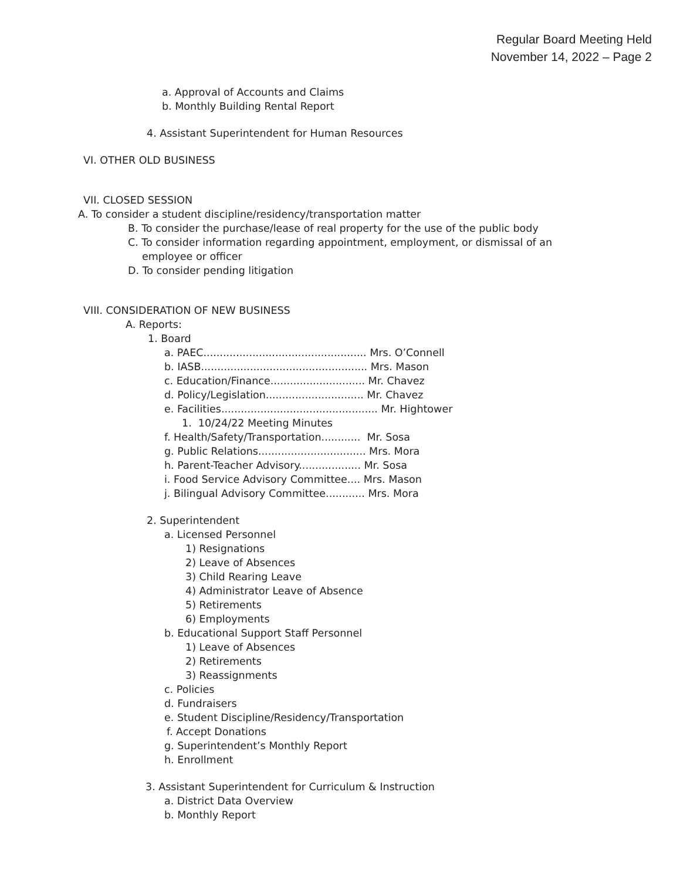Regular Board Meeting Held
November 14, 2022 – Page 2
a. Approval of Accounts and Claims
b. Monthly Building Rental Report
4. Assistant Superintendent for Human Resources
VI. OTHER OLD BUSINESS
VII. CLOSED SESSION
A. To consider a student discipline/residency/transportation matter
B. To consider the purchase/lease of real property for the use of the public body
C. To consider information regarding appointment, employment, or dismissal of an
employee or officer
D. To consider pending litigation
VIII. CONSIDERATION OF NEW BUSINESS
A. Reports:
1. Board
a. PAEC.................................................. Mrs. O’Connell
b. IASB................................................... Mrs. Mason
c. Education/Finance............................. Mr. Chavez
d. Policy/Legislation.............................. Mr. Chavez
e. Facilities................................................ Mr. Hightower
1. 10/24/22 Meeting Minutes
f. Health/Safety/Transportation............ Mr. Sosa
g. Public Relations................................. Mrs. Mora
h. Parent-Teacher Advisory................... Mr. Sosa
i. Food Service Advisory Committee.... Mrs. Mason
j. Bilingual Advisory Committee............ Mrs. Mora
2. Superintendent
a. Licensed Personnel
1) Resignations
2) Leave of Absences
3) Child Rearing Leave
4) Administrator Leave of Absence
5) Retirements
6) Employments
b. Educational Support Staff Personnel
1) Leave of Absences
2) Retirements
3) Reassignments
c. Policies
d. Fundraisers
e. Student Discipline/Residency/Transportation
f. Accept Donations
g. Superintendent’s Monthly Report
h. Enrollment
3. Assistant Superintendent for Curriculum & Instruction
a. District Data Overview
b. Monthly Report